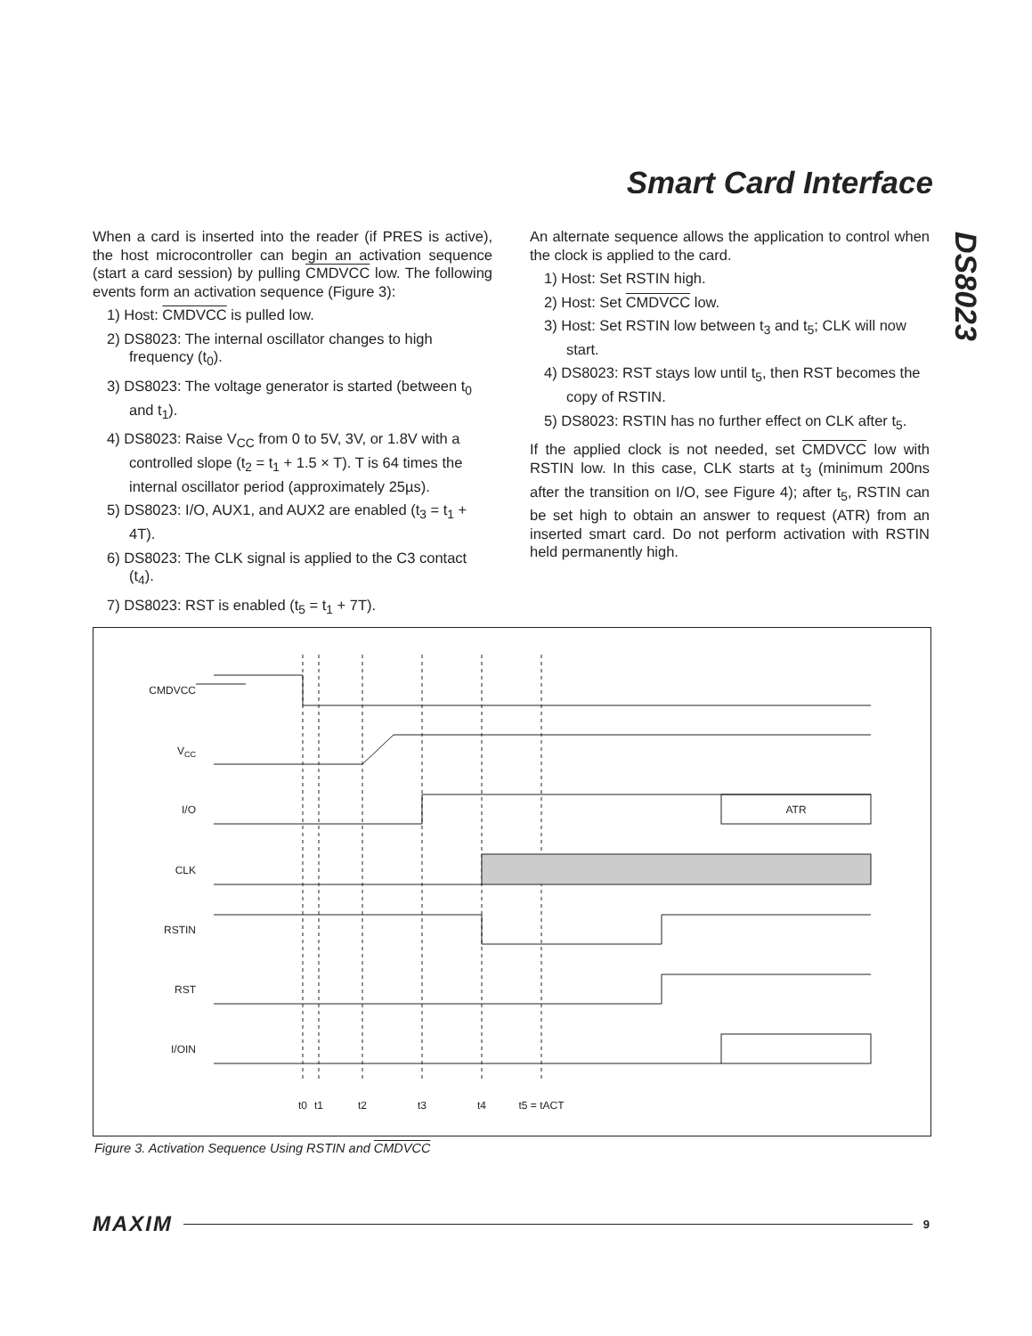Smart Card Interface
DS8023
When a card is inserted into the reader (if PRES is active), the host microcontroller can begin an activation sequence (start a card session) by pulling CMDVCC low. The following events form an activation sequence (Figure 3):
1) Host: CMDVCC is pulled low.
2) DS8023: The internal oscillator changes to high frequency (t<sub>0</sub>).
3) DS8023: The voltage generator is started (between t<sub>0</sub> and t<sub>1</sub>).
4) DS8023: Raise V<sub>CC</sub> from 0 to 5V, 3V, or 1.8V with a controlled slope (t<sub>2</sub> = t<sub>1</sub> + 1.5 × T). T is 64 times the internal oscillator period (approximately 25µs).
5) DS8023: I/O, AUX1, and AUX2 are enabled (t<sub>3</sub> = t<sub>1</sub> + 4T).
6) DS8023: The CLK signal is applied to the C3 contact (t<sub>4</sub>).
7) DS8023: RST is enabled (t<sub>5</sub> = t<sub>1</sub> + 7T).
An alternate sequence allows the application to control when the clock is applied to the card.
1) Host: Set RSTIN high.
2) Host: Set CMDVCC low.
3) Host: Set RSTIN low between t<sub>3</sub> and t<sub>5</sub>; CLK will now start.
4) DS8023: RST stays low until t<sub>5</sub>, then RST becomes the copy of RSTIN.
5) DS8023: RSTIN has no further effect on CLK after t<sub>5</sub>.
If the applied clock is not needed, set CMDVCC low with RSTIN low. In this case, CLK starts at t<sub>3</sub> (minimum 200ns after the transition on I/O, see Figure 4); after t<sub>5</sub>, RSTIN can be set high to obtain an answer to request (ATR) from an inserted smart card. Do not perform activation with RSTIN held permanently high.
CMDVCC
VCC
I/O
CLK
RSTIN
RST
I/OIN
ATR
t0
t1
t2
t3
t4
t5 = tACT
Figure 3. Activation Sequence Using RSTIN and CMDVCC
MAXIM 9